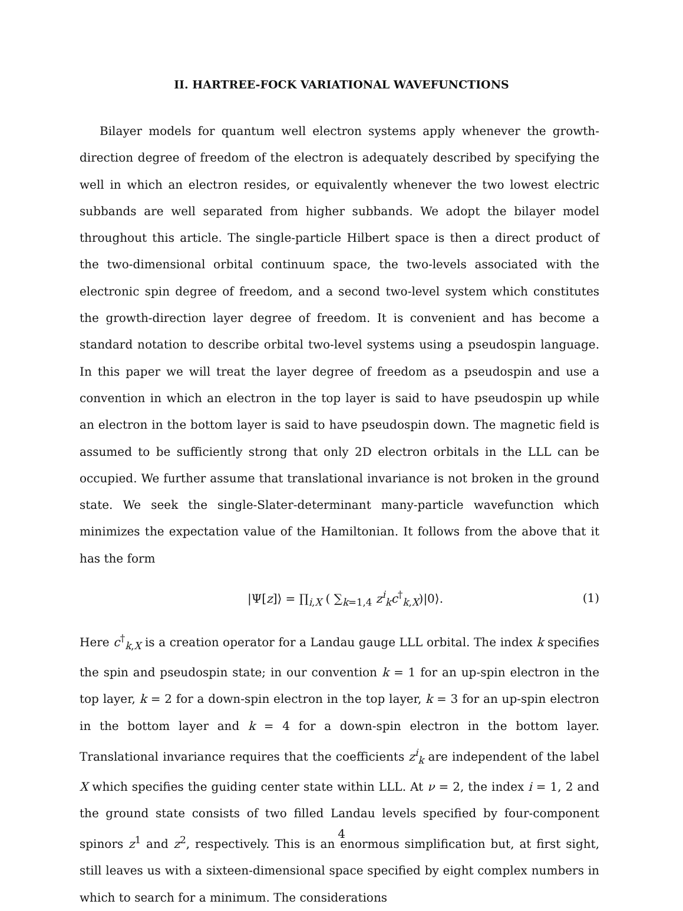II. HARTREE-FOCK VARIATIONAL WAVEFUNCTIONS
Bilayer models for quantum well electron systems apply whenever the growth-direction degree of freedom of the electron is adequately described by specifying the well in which an electron resides, or equivalently whenever the two lowest electric subbands are well separated from higher subbands. We adopt the bilayer model throughout this article. The single-particle Hilbert space is then a direct product of the two-dimensional orbital continuum space, the two-levels associated with the electronic spin degree of freedom, and a second two-level system which constitutes the growth-direction layer degree of freedom. It is convenient and has become a standard notation to describe orbital two-level systems using a pseudospin language. In this paper we will treat the layer degree of freedom as a pseudospin and use a convention in which an electron in the top layer is said to have pseudospin up while an electron in the bottom layer is said to have pseudospin down. The magnetic field is assumed to be sufficiently strong that only 2D electron orbitals in the LLL can be occupied. We further assume that translational invariance is not broken in the ground state. We seek the single-Slater-determinant many-particle wavefunction which minimizes the expectation value of the Hamiltonian. It follows from the above that it has the form
|Ψ[z]⟩ = ∏<sub>i,X</sub> ( ∑<sub>k=1,4</sub> z<sup>i</sup><sub>k</sub>c<sup>†</sup><sub>k,X</sub>)|0⟩. (1)
Here c<sup>†</sup><sub>k,X</sub> is a creation operator for a Landau gauge LLL orbital. The index k specifies the spin and pseudospin state; in our convention k = 1 for an up-spin electron in the top layer, k = 2 for a down-spin electron in the top layer, k = 3 for an up-spin electron in the bottom layer and k = 4 for a down-spin electron in the bottom layer. Translational invariance requires that the coefficients z<sup>i</sup><sub>k</sub> are independent of the label X which specifies the guiding center state within LLL. At ν = 2, the index i = 1, 2 and the ground state consists of two filled Landau levels specified by four-component spinors z<sup>1</sup> and z<sup>2</sup>, respectively. This is an enormous simplification but, at first sight, still leaves us with a sixteen-dimensional space specified by eight complex numbers in which to search for a minimum. The considerations
4